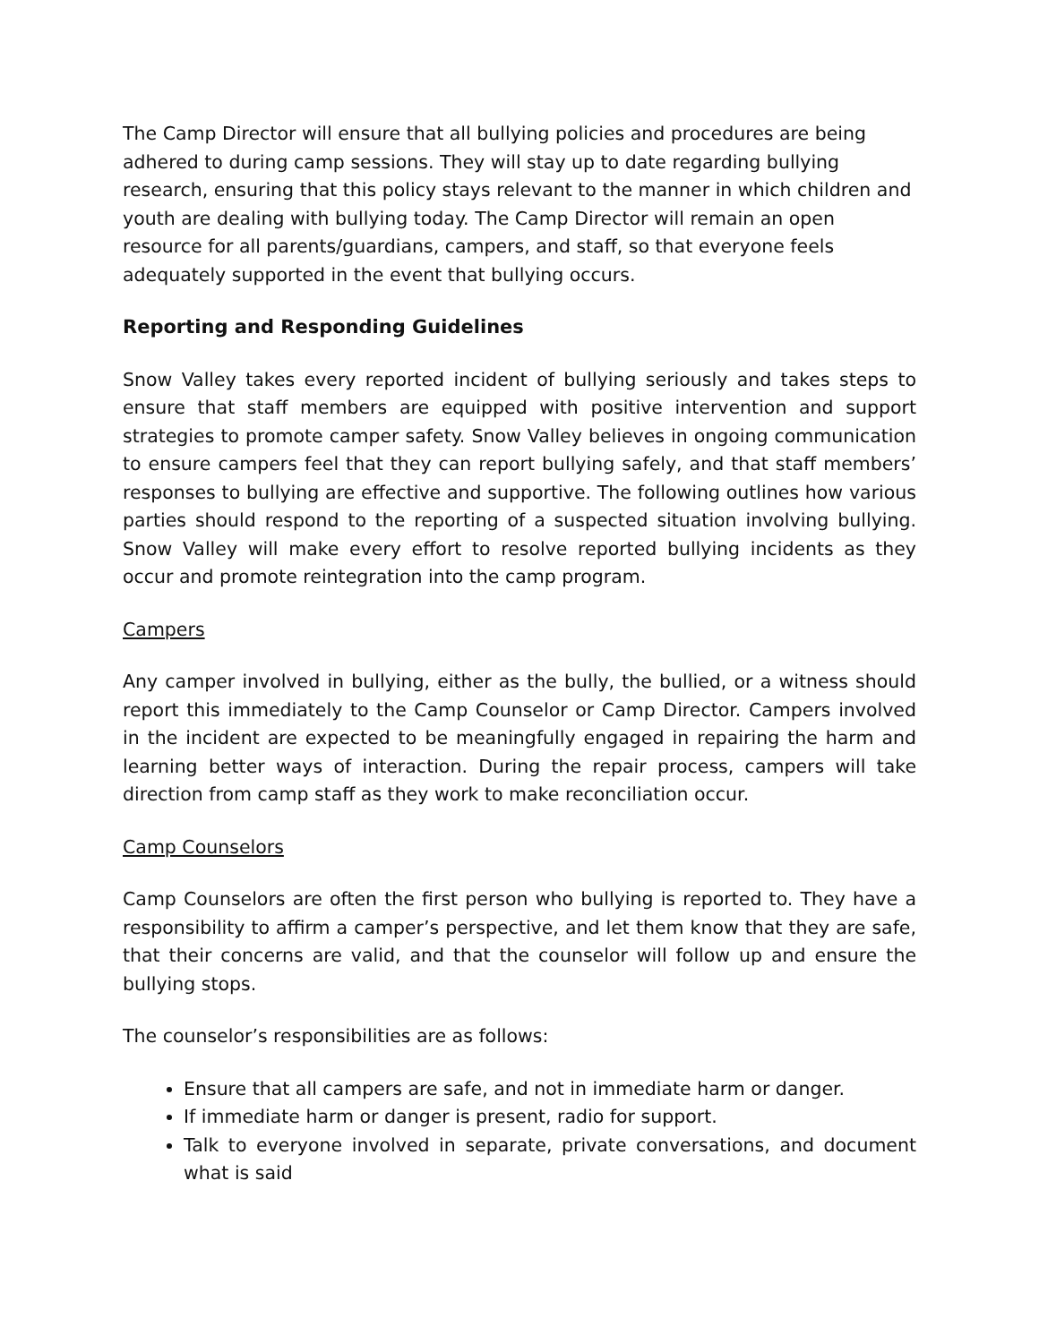The Camp Director will ensure that all bullying policies and procedures are being adhered to during camp sessions. They will stay up to date regarding bullying research, ensuring that this policy stays relevant to the manner in which children and youth are dealing with bullying today. The Camp Director will remain an open resource for all parents/guardians, campers, and staff, so that everyone feels adequately supported in the event that bullying occurs.
Reporting and Responding Guidelines
Snow Valley takes every reported incident of bullying seriously and takes steps to ensure that staff members are equipped with positive intervention and support strategies to promote camper safety. Snow Valley believes in ongoing communication to ensure campers feel that they can report bullying safely, and that staff members’ responses to bullying are effective and supportive. The following outlines how various parties should respond to the reporting of a suspected situation involving bullying. Snow Valley will make every effort to resolve reported bullying incidents as they occur and promote reintegration into the camp program.
Campers
Any camper involved in bullying, either as the bully, the bullied, or a witness should report this immediately to the Camp Counselor or Camp Director. Campers involved in the incident are expected to be meaningfully engaged in repairing the harm and learning better ways of interaction. During the repair process, campers will take direction from camp staff as they work to make reconciliation occur.
Camp Counselors
Camp Counselors are often the first person who bullying is reported to. They have a responsibility to affirm a camper’s perspective, and let them know that they are safe, that their concerns are valid, and that the counselor will follow up and ensure the bullying stops.
The counselor’s responsibilities are as follows:
Ensure that all campers are safe, and not in immediate harm or danger.
If immediate harm or danger is present, radio for support.
Talk to everyone involved in separate, private conversations, and document what is said